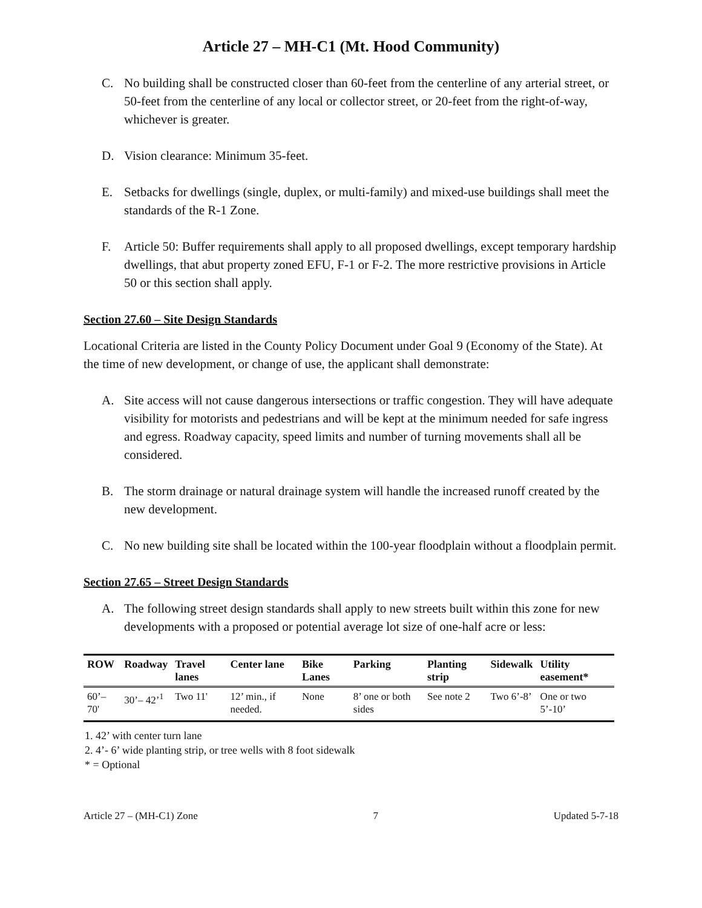Article 27 – MH-C1 (Mt. Hood Community)
C. No building shall be constructed closer than 60-feet from the centerline of any arterial street, or 50-feet from the centerline of any local or collector street, or 20-feet from the right-of-way, whichever is greater.
D. Vision clearance: Minimum 35-feet.
E. Setbacks for dwellings (single, duplex, or multi-family) and mixed-use buildings shall meet the standards of the R-1 Zone.
F. Article 50: Buffer requirements shall apply to all proposed dwellings, except temporary hardship dwellings, that abut property zoned EFU, F-1 or F-2. The more restrictive provisions in Article 50 or this section shall apply.
Section 27.60 – Site Design Standards
Locational Criteria are listed in the County Policy Document under Goal 9 (Economy of the State). At the time of new development, or change of use, the applicant shall demonstrate:
A. Site access will not cause dangerous intersections or traffic congestion. They will have adequate visibility for motorists and pedestrians and will be kept at the minimum needed for safe ingress and egress. Roadway capacity, speed limits and number of turning movements shall all be considered.
B. The storm drainage or natural drainage system will handle the increased runoff created by the new development.
C. No new building site shall be located within the 100-year floodplain without a floodplain permit.
Section 27.65 – Street Design Standards
A. The following street design standards shall apply to new streets built within this zone for new developments with a proposed or potential average lot size of one-half acre or less:
| ROW | Roadway | Travel lanes | Center lane | Bike Lanes | Parking | Planting strip | Sidewalk | Utility easement* |
| --- | --- | --- | --- | --- | --- | --- | --- | --- |
| 60’–70' | 30’– 42’<sup>1</sup> | Two 11' | 12’ min., if needed. | None | 8’ one or both sides | See note 2 | Two 6’-8’ | One or two 5’-10’ |
1. 42’ with center turn lane
2. 4’- 6’ wide planting strip, or tree wells with 8 foot sidewalk
* = Optional
Article 27 – (MH-C1) Zone 7 Updated 5-7-18